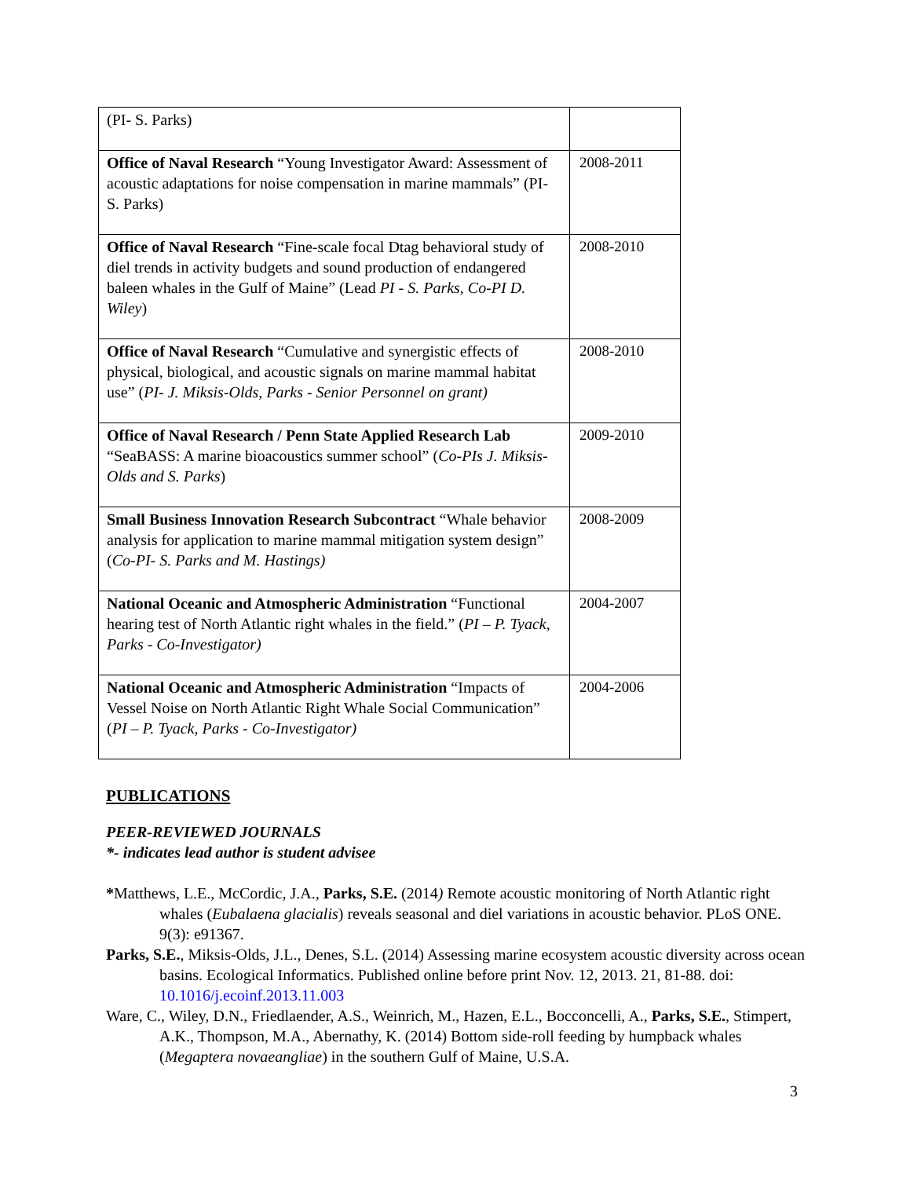| (PI- S. Parks) | |
| Office of Naval Research “Young Investigator Award: Assessment of acoustic adaptations for noise compensation in marine mammals” (PI- S. Parks) | 2008-2011 |
| Office of Naval Research “Fine-scale focal Dtag behavioral study of diel trends in activity budgets and sound production of endangered baleen whales in the Gulf of Maine” (Lead PI - S. Parks, Co-PI D. Wiley ) | 2008-2010 |
| Office of Naval Research “Cumulative and synergistic effects of physical, biological, and acoustic signals on marine mammal habitat use” ( PI- J. Miksis-Olds, Parks - Senior Personnel on grant) | 2008-2010 |
| Office of Naval Research / Penn State Applied Research Lab “SeaBASS: A marine bioacoustics summer school” ( Co-PIs J. Miksis-Olds and S. Parks ) | 2009-2010 |
| Small Business Innovation Research Subcontract “Whale behavior analysis for application to marine mammal mitigation system design” ( Co-PI- S. Parks and M. Hastings) | 2008-2009 |
| National Oceanic and Atmospheric Administration “Functional hearing test of North Atlantic right whales in the field.” ( PI – P. Tyack, Parks - Co-Investigator) | 2004-2007 |
| National Oceanic and Atmospheric Administration “Impacts of Vessel Noise on North Atlantic Right Whale Social Communication” ( PI – P. Tyack, Parks - Co-Investigator) | 2004-2006 |
PUBLICATIONS
PEER-REVIEWED JOURNALS
*- indicates lead author is student advisee
*Matthews, L.E., McCordic, J.A., Parks, S.E. (2014) Remote acoustic monitoring of North Atlantic right whales (Eubalaena glacialis) reveals seasonal and diel variations in acoustic behavior. PLoS ONE. 9(3): e91367.
Parks, S.E., Miksis-Olds, J.L., Denes, S.L. (2014) Assessing marine ecosystem acoustic diversity across ocean basins. Ecological Informatics. Published online before print Nov. 12, 2013. 21, 81-88. doi: 10.1016/j.ecoinf.2013.11.003
Ware, C., Wiley, D.N., Friedlaender, A.S., Weinrich, M., Hazen, E.L., Bocconcelli, A., Parks, S.E., Stimpert, A.K., Thompson, M.A., Abernathy, K. (2014) Bottom side-roll feeding by humpback whales (Megaptera novaeangliae) in the southern Gulf of Maine, U.S.A.
3